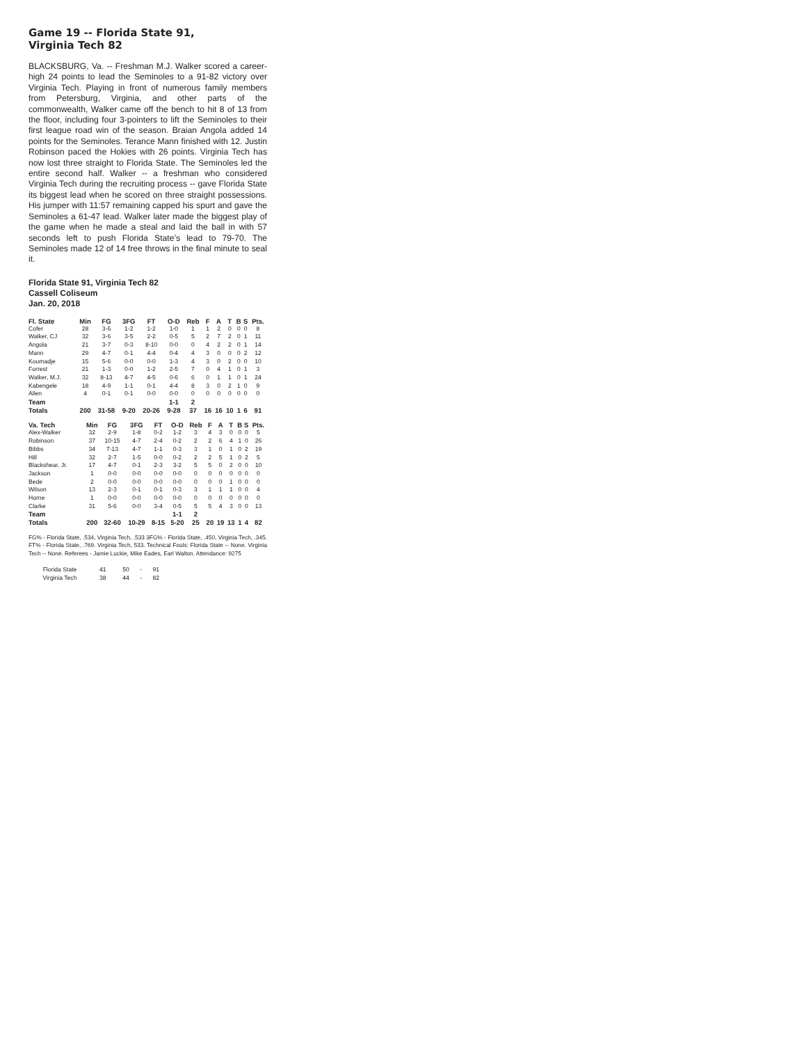Game 19 -- Florida State 91,
Virginia Tech 82
BLACKSBURG, Va. -- Freshman M.J. Walker scored a career-high 24 points to lead the Seminoles to a 91-82 victory over Virginia Tech. Playing in front of numerous family members from Petersburg, Virginia, and other parts of the commonwealth, Walker came off the bench to hit 8 of 13 from the floor, including four 3-pointers to lift the Seminoles to their first league road win of the season. Braian Angola added 14 points for the Seminoles. Terance Mann finished with 12. Justin Robinson paced the Hokies with 26 points. Virginia Tech has now lost three straight to Florida State. The Seminoles led the entire second half. Walker -- a freshman who considered Virginia Tech during the recruiting process -- gave Florida State its biggest lead when he scored on three straight possessions. His jumper with 11:57 remaining capped his spurt and gave the Seminoles a 61-47 lead. Walker later made the biggest play of the game when he made a steal and laid the ball in with 57 seconds left to push Florida State’s lead to 79-70. The Seminoles made 12 of 14 free throws in the final minute to seal it.
Florida State 91, Virginia Tech 82
Cassell Coliseum
Jan. 20, 2018
| Fl. State | Min | FG | 3FG | FT | O-D | Reb | F | A | T | B | S | Pts. |
| --- | --- | --- | --- | --- | --- | --- | --- | --- | --- | --- | --- | --- |
| Cofer | 28 | 3-6 | 1-2 | 1-2 | 1-0 | 1 | 1 | 2 | 0 | 0 | 0 | 8 |
| Walker, CJ | 32 | 3-6 | 3-5 | 2-2 | 0-5 | 5 | 2 | 7 | 2 | 0 | 1 | 11 |
| Angola | 21 | 3-7 | 0-3 | 8-10 | 0-0 | 0 | 4 | 2 | 2 | 0 | 1 | 14 |
| Mann | 29 | 4-7 | 0-1 | 4-4 | 0-4 | 4 | 3 | 0 | 0 | 0 | 2 | 12 |
| Koumadje | 15 | 5-6 | 0-0 | 0-0 | 1-3 | 4 | 3 | 0 | 2 | 0 | 0 | 10 |
| Forrest | 21 | 1-3 | 0-0 | 1-2 | 2-5 | 7 | 0 | 4 | 1 | 0 | 1 | 3 |
| Walker, M.J. | 32 | 8-13 | 4-7 | 4-5 | 0-6 | 6 | 0 | 1 | 1 | 0 | 1 | 24 |
| Kabengele | 18 | 4-9 | 1-1 | 0-1 | 4-4 | 8 | 3 | 0 | 2 | 1 | 0 | 9 |
| Allen | 4 | 0-1 | 0-1 | 0-0 | 0-0 | 0 | 0 | 0 | 0 | 0 | 0 | 0 |
| Team | | | | | 1-1 | 2 | | | | | | |
| Totals | 200 | 31-58 | 9-20 | 20-26 | 9-28 | 37 | 16 | 16 | 10 | 1 | 6 | 91 |
| Va. Tech | Min | FG | 3FG | FT | O-D | Reb | F | A | T | B | S | Pts. |
| --- | --- | --- | --- | --- | --- | --- | --- | --- | --- | --- | --- | --- |
| Alex-Walker | 32 | 2-9 | 1-8 | 0-2 | 1-2 | 3 | 4 | 3 | 0 | 0 | 0 | 5 |
| Robinson | 37 | 10-15 | 4-7 | 2-4 | 0-2 | 2 | 2 | 6 | 4 | 1 | 0 | 26 |
| Bibbs | 34 | 7-13 | 4-7 | 1-1 | 0-3 | 3 | 1 | 0 | 1 | 0 | 2 | 19 |
| Hill | 32 | 2-7 | 1-5 | 0-0 | 0-2 | 2 | 2 | 5 | 1 | 0 | 2 | 5 |
| Blackshear, Jr. | 17 | 4-7 | 0-1 | 2-3 | 3-2 | 5 | 5 | 0 | 2 | 0 | 0 | 10 |
| Jackson | 1 | 0-0 | 0-0 | 0-0 | 0-0 | 0 | 0 | 0 | 0 | 0 | 0 | 0 |
| Bede | 2 | 0-0 | 0-0 | 0-0 | 0-0 | 0 | 0 | 0 | 1 | 0 | 0 | 0 |
| Wilson | 13 | 2-3 | 0-1 | 0-1 | 0-3 | 3 | 1 | 1 | 1 | 0 | 0 | 4 |
| Horne | 1 | 0-0 | 0-0 | 0-0 | 0-0 | 0 | 0 | 0 | 0 | 0 | 0 | 0 |
| Clarke | 31 | 5-6 | 0-0 | 3-4 | 0-5 | 5 | 5 | 4 | 3 | 0 | 0 | 13 |
| Team | | | | | 1-1 | 2 | | | | | | |
| Totals | 200 | 32-60 | 10-29 | 8-15 | 5-20 | 25 | 20 | 19 | 13 | 1 | 4 | 82 |
FG% - Florida State, .534, Virginia Tech, .533 3FG% - Florida State, .450, Virginia Tech, .345. FT% - Florida State, .769. Virginia Tech, 533. Technical Fouls: Florida State -- None. Virginia Tech -- None. Referees - Jamie Luckie, Mike Eades, Earl Walton. Attendance: 9275
| Florida State | 41 | 50 | - | 91 |
| Virginia Tech | 38 | 44 | - | 82 |